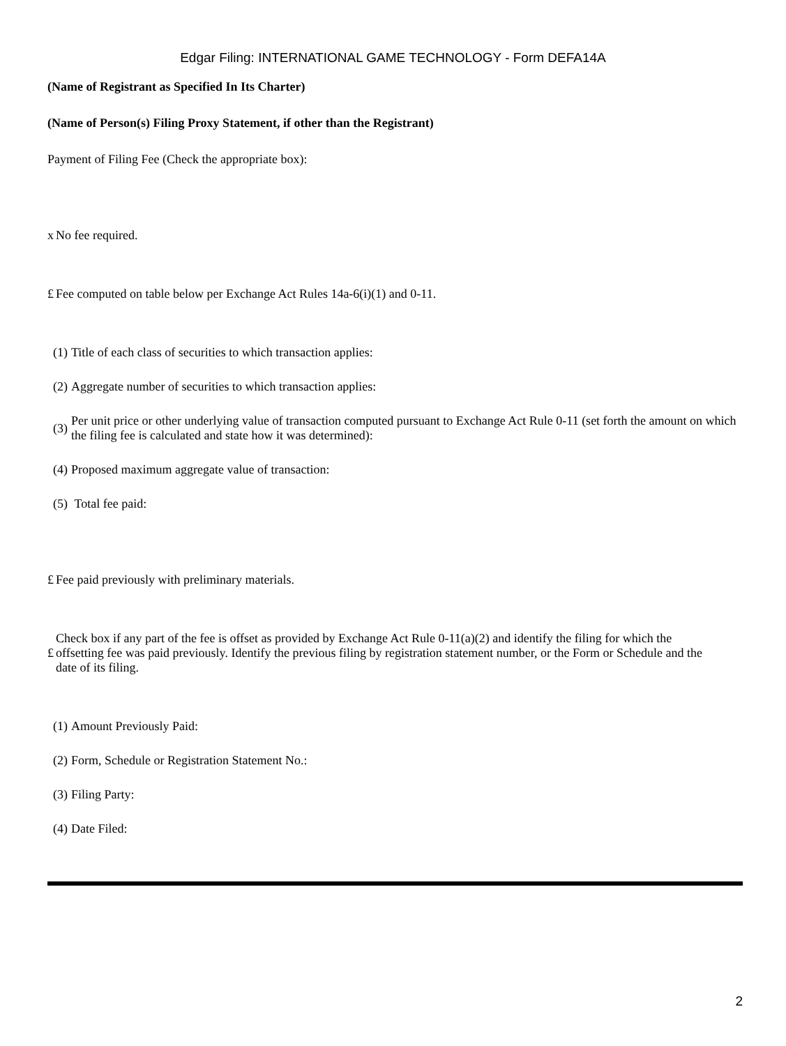Edgar Filing: INTERNATIONAL GAME TECHNOLOGY - Form DEFA14A
(Name of Registrant as Specified In Its Charter)
(Name of Person(s) Filing Proxy Statement, if other than the Registrant)
Payment of Filing Fee (Check the appropriate box):
x No fee required.
£ Fee computed on table below per Exchange Act Rules 14a-6(i)(1) and 0-11.
(1) Title of each class of securities to which transaction applies:
(2) Aggregate number of securities to which transaction applies:
(3) Per unit price or other underlying value of transaction computed pursuant to Exchange Act Rule 0-11 (set forth the amount on which the filing fee is calculated and state how it was determined):
(4) Proposed maximum aggregate value of transaction:
(5) Total fee paid:
£ Fee paid previously with preliminary materials.
£ Check box if any part of the fee is offset as provided by Exchange Act Rule 0-11(a)(2) and identify the filing for which the offsetting fee was paid previously. Identify the previous filing by registration statement number, or the Form or Schedule and the date of its filing.
(1) Amount Previously Paid:
(2) Form, Schedule or Registration Statement No.:
(3) Filing Party:
(4) Date Filed:
2